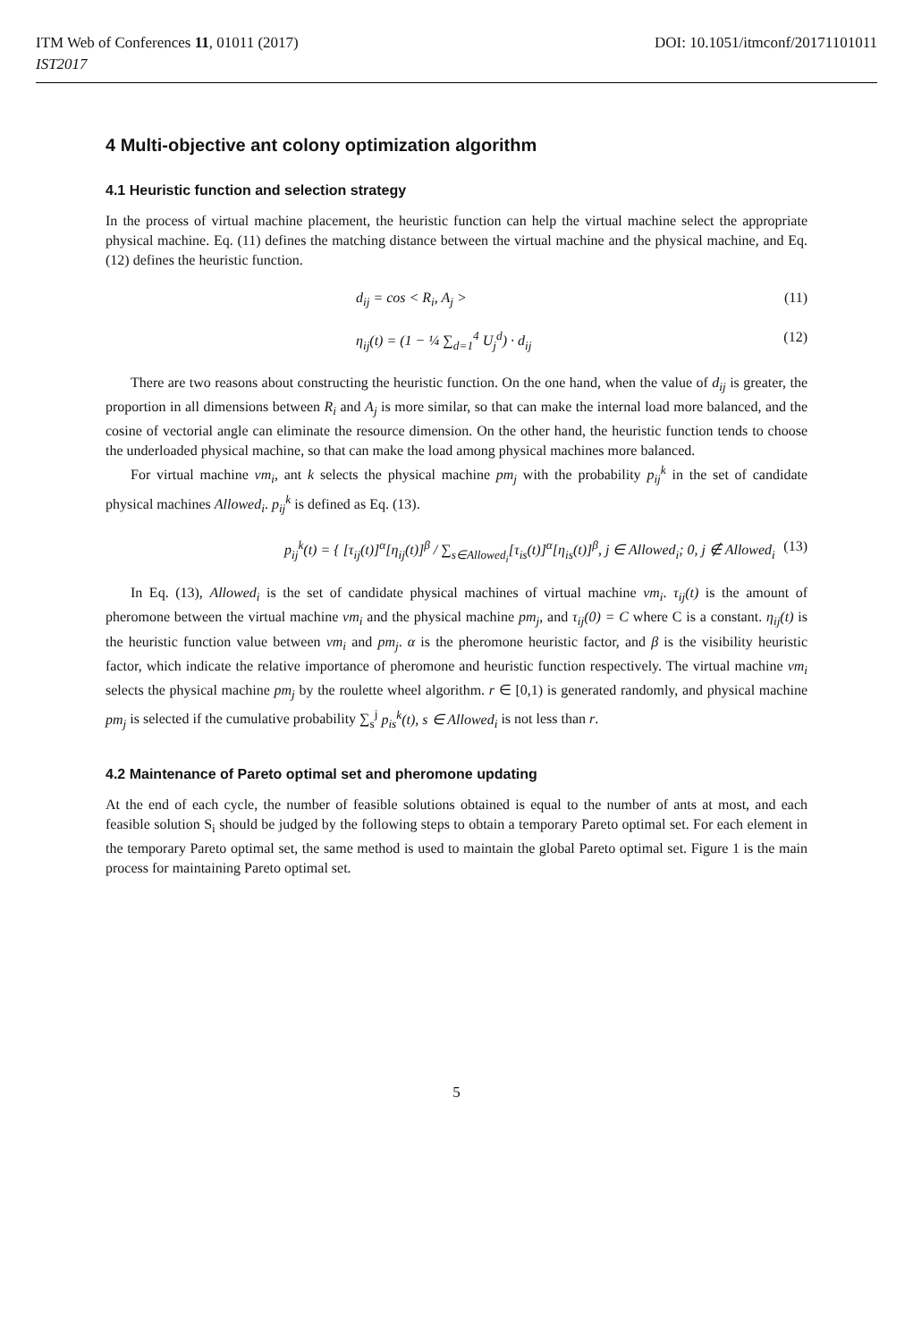ITM Web of Conferences 11, 01011 (2017)
IST2017
DOI: 10.1051/itmconf/20171101011
4 Multi-objective ant colony optimization algorithm
4.1 Heuristic function and selection strategy
In the process of virtual machine placement, the heuristic function can help the virtual machine select the appropriate physical machine. Eq. (11) defines the matching distance between the virtual machine and the physical machine, and Eq. (12) defines the heuristic function.
d<sub>ij</sub> = cos < R<sub>i</sub>, A<sub>j</sub> > (11)
η<sub>ij</sub>(t) = (1 − ¼ ∑<sub>d=1</sub><sup>4</sup> U<sub>j</sub><sup>d</sup>) · d<sub>ij</sub> (12)
There are two reasons about constructing the heuristic function. On the one hand, when the value of d<sub>ij</sub> is greater, the proportion in all dimensions between R<sub>i</sub> and A<sub>j</sub> is more similar, so that can make the internal load more balanced, and the cosine of vectorial angle can eliminate the resource dimension. On the other hand, the heuristic function tends to choose the underloaded physical machine, so that can make the load among physical machines more balanced.
For virtual machine vm<sub>i</sub>, ant k selects the physical machine pm<sub>j</sub> with the probability p<sub>ij</sub><sup>k</sup> in the set of candidate physical machines Allowed<sub>i</sub>. p<sub>ij</sub><sup>k</sup> is defined as Eq. (13).
p<sub>ij</sub><sup>k</sup>(t) = { [τ<sub>ij</sub>(t)]<sup>α</sup>[η<sub>ij</sub>(t)]<sup>β</sup> / ∑<sub>s∈Allowed<sub>i</sub></sub>[τ<sub>is</sub>(t)]<sup>α</sup>[η<sub>is</sub>(t)]<sup>β</sup>, j ∈ Allowed<sub>i</sub>; 0, j ∉ Allowed<sub>i</sub> (13)
In Eq. (13), Allowed<sub>i</sub> is the set of candidate physical machines of virtual machine vm<sub>i</sub>. τ<sub>ij</sub>(t) is the amount of pheromone between the virtual machine vm<sub>i</sub> and the physical machine pm<sub>j</sub>, and τ<sub>ij</sub>(0) = C where C is a constant. η<sub>ij</sub>(t) is the heuristic function value between vm<sub>i</sub> and pm<sub>j</sub>. α is the pheromone heuristic factor, and β is the visibility heuristic factor, which indicate the relative importance of pheromone and heuristic function respectively. The virtual machine vm<sub>i</sub> selects the physical machine pm<sub>j</sub> by the roulette wheel algorithm. r ∈ [0,1) is generated randomly, and physical machine pm<sub>j</sub> is selected if the cumulative probability ∑<sub>s</sub><sup>j</sup> p<sub>is</sub><sup>k</sup>(t), s ∈ Allowed<sub>i</sub> is not less than r.
4.2 Maintenance of Pareto optimal set and pheromone updating
At the end of each cycle, the number of feasible solutions obtained is equal to the number of ants at most, and each feasible solution S<sub>i</sub> should be judged by the following steps to obtain a temporary Pareto optimal set. For each element in the temporary Pareto optimal set, the same method is used to maintain the global Pareto optimal set. Figure 1 is the main process for maintaining Pareto optimal set.
5